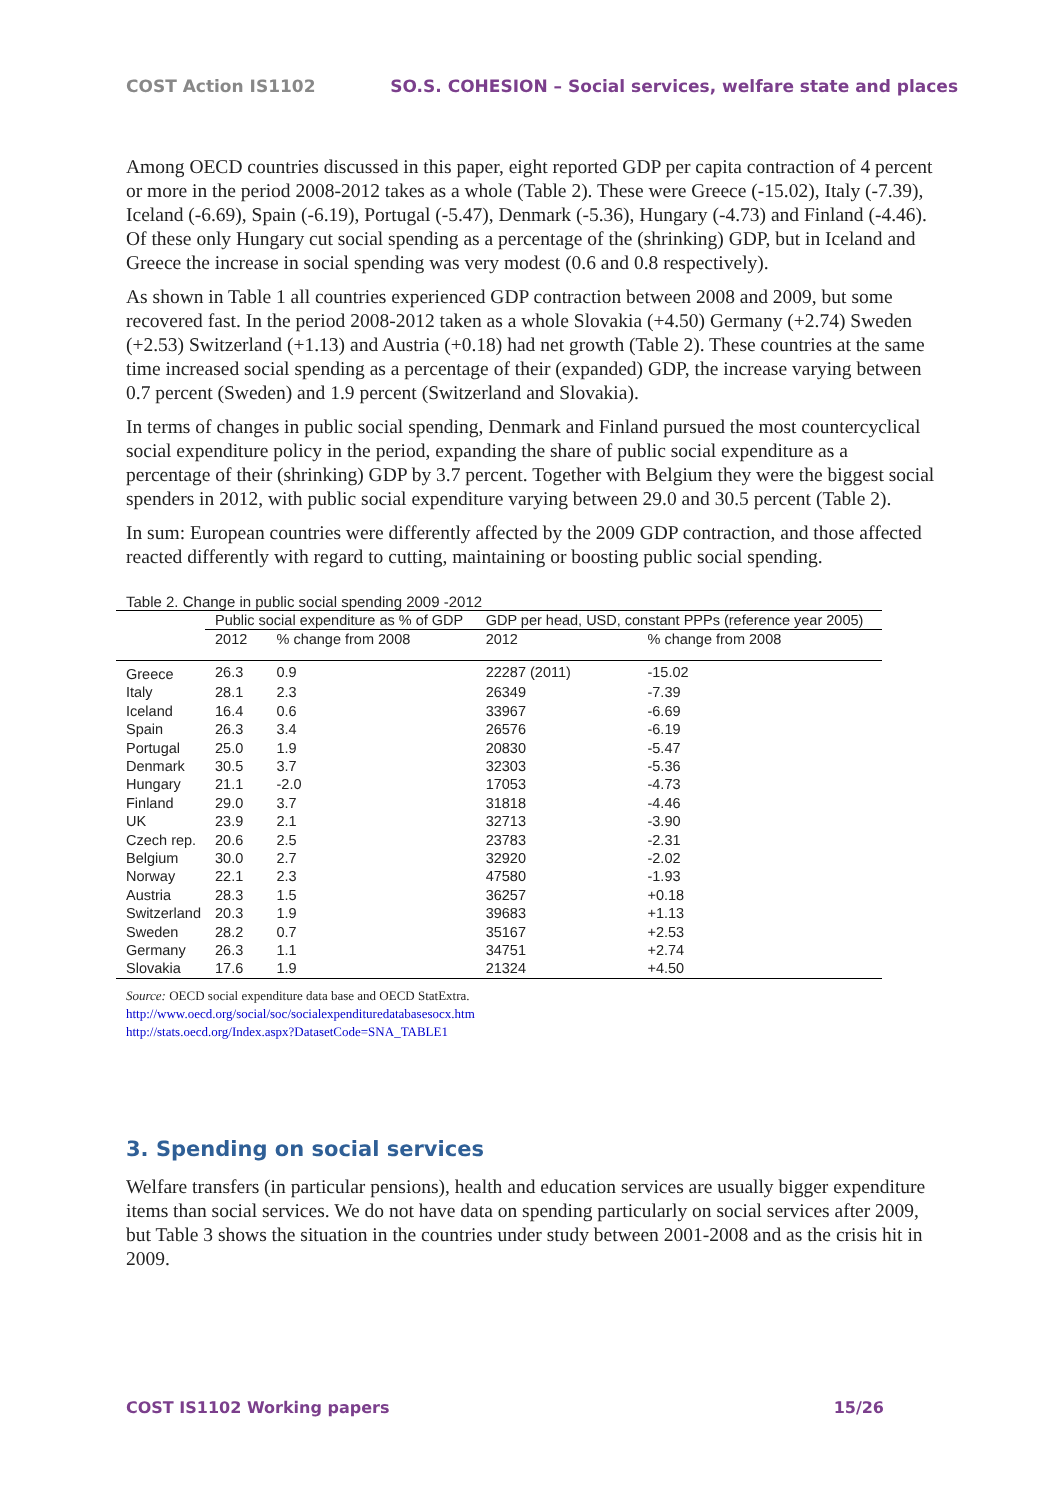COST Action IS1102 SO.S. COHESION – Social services, welfare state and places
Among OECD countries discussed in this paper, eight reported GDP per capita contraction of 4 percent or more in the period 2008-2012 takes as a whole (Table 2). These were Greece (-15.02), Italy (-7.39), Iceland (-6.69), Spain (-6.19), Portugal (-5.47), Denmark (-5.36), Hungary (-4.73) and Finland (-4.46). Of these only Hungary cut social spending as a percentage of the (shrinking) GDP, but in Iceland and Greece the increase in social spending was very modest (0.6 and 0.8 respectively).
As shown in Table 1 all countries experienced GDP contraction between 2008 and 2009, but some recovered fast. In the period 2008-2012 taken as a whole Slovakia (+4.50) Germany (+2.74) Sweden (+2.53) Switzerland (+1.13) and Austria (+0.18) had net growth (Table 2). These countries at the same time increased social spending as a percentage of their (expanded) GDP, the increase varying between 0.7 percent (Sweden) and 1.9 percent (Switzerland and Slovakia).
In terms of changes in public social spending, Denmark and Finland pursued the most countercyclical social expenditure policy in the period, expanding the share of public social expenditure as a percentage of their (shrinking) GDP by 3.7 percent. Together with Belgium they were the biggest social spenders in 2012, with public social expenditure varying between 29.0 and 30.5 percent (Table 2).
In sum: European countries were differently affected by the 2009 GDP contraction, and those affected reacted differently with regard to cutting, maintaining or boosting public social spending.
Table 2. Change in public social spending 2009 -2012
| | Public social expenditure as % of GDP | | GDP per head, USD, constant PPPs (reference year 2005) | |
| --- | --- | --- | --- | --- |
| | 2012 | % change from 2008 | 2012 | % change from 2008 |
| Greece | 26.3 | 0.9 | 22287 (2011) | -15.02 |
| Italy | 28.1 | 2.3 | 26349 | -7.39 |
| Iceland | 16.4 | 0.6 | 33967 | -6.69 |
| Spain | 26.3 | 3.4 | 26576 | -6.19 |
| Portugal | 25.0 | 1.9 | 20830 | -5.47 |
| Denmark | 30.5 | 3.7 | 32303 | -5.36 |
| Hungary | 21.1 | -2.0 | 17053 | -4.73 |
| Finland | 29.0 | 3.7 | 31818 | -4.46 |
| UK | 23.9 | 2.1 | 32713 | -3.90 |
| Czech rep. | 20.6 | 2.5 | 23783 | -2.31 |
| Belgium | 30.0 | 2.7 | 32920 | -2.02 |
| Norway | 22.1 | 2.3 | 47580 | -1.93 |
| Austria | 28.3 | 1.5 | 36257 | +0.18 |
| Switzerland | 20.3 | 1.9 | 39683 | +1.13 |
| Sweden | 28.2 | 0.7 | 35167 | +2.53 |
| Germany | 26.3 | 1.1 | 34751 | +2.74 |
| Slovakia | 17.6 | 1.9 | 21324 | +4.50 |
Source: OECD social expenditure data base and OECD StatExtra.
http://www.oecd.org/social/soc/socialexpendituredatabasesocx.htm
http://stats.oecd.org/Index.aspx?DatasetCode=SNA_TABLE1
3. Spending on social services
Welfare transfers (in particular pensions), health and education services are usually bigger expenditure items than social services. We do not have data on spending particularly on social services after 2009, but Table 3 shows the situation in the countries under study between 2001-2008 and as the crisis hit in 2009.
COST IS1102 Working papers 15/26